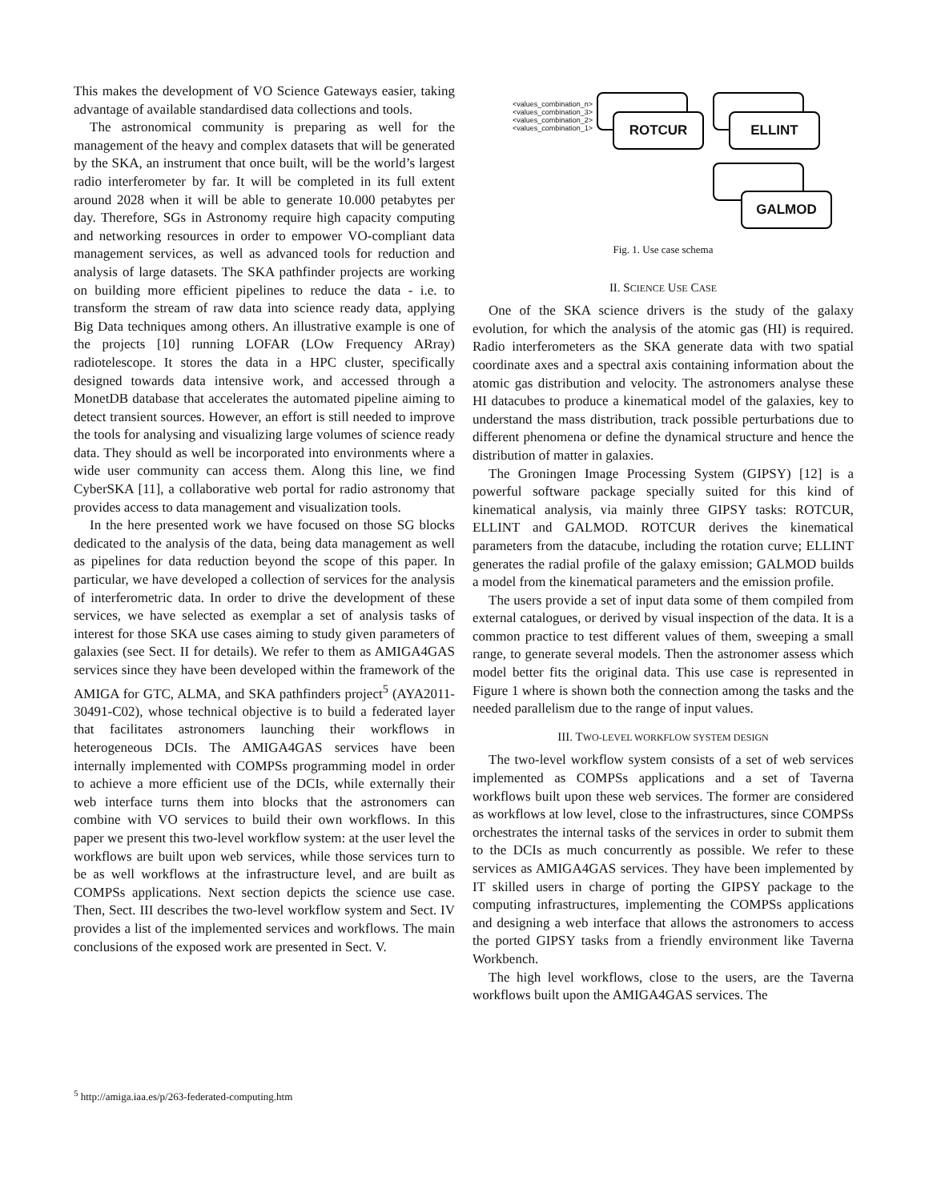This makes the development of VO Science Gateways easier, taking advantage of available standardised data collections and tools.
The astronomical community is preparing as well for the management of the heavy and complex datasets that will be generated by the SKA, an instrument that once built, will be the world’s largest radio interferometer by far. It will be completed in its full extent around 2028 when it will be able to generate 10.000 petabytes per day. Therefore, SGs in Astronomy require high capacity computing and networking resources in order to empower VO-compliant data management services, as well as advanced tools for reduction and analysis of large datasets. The SKA pathfinder projects are working on building more efficient pipelines to reduce the data - i.e. to transform the stream of raw data into science ready data, applying Big Data techniques among others. An illustrative example is one of the projects [10] running LOFAR (LOw Frequency ARray) radiotelescope. It stores the data in a HPC cluster, specifically designed towards data intensive work, and accessed through a MonetDB database that accelerates the automated pipeline aiming to detect transient sources. However, an effort is still needed to improve the tools for analysing and visualizing large volumes of science ready data. They should as well be incorporated into environments where a wide user community can access them. Along this line, we find CyberSKA [11], a collaborative web portal for radio astronomy that provides access to data management and visualization tools.
In the here presented work we have focused on those SG blocks dedicated to the analysis of the data, being data management as well as pipelines for data reduction beyond the scope of this paper. In particular, we have developed a collection of services for the analysis of interferometric data. In order to drive the development of these services, we have selected as exemplar a set of analysis tasks of interest for those SKA use cases aiming to study given parameters of galaxies (see Sect. II for details). We refer to them as AMIGA4GAS services since they have been developed within the framework of the AMIGA for GTC, ALMA, and SKA pathfinders project<sup>5</sup> (AYA2011-30491-C02), whose technical objective is to build a federated layer that facilitates astronomers launching their workflows in heterogeneous DCIs. The AMIGA4GAS services have been internally implemented with COMPSs programming model in order to achieve a more efficient use of the DCIs, while externally their web interface turns them into blocks that the astronomers can combine with VO services to build their own workflows. In this paper we present this two-level workflow system: at the user level the workflows are built upon web services, while those services turn to be as well workflows at the infrastructure level, and are built as COMPSs applications. Next section depicts the science use case. Then, Sect. III describes the two-level workflow system and Sect. IV provides a list of the implemented services and workflows. The main conclusions of the exposed work are presented in Sect. V.
<sup>5</sup> http://amiga.iaa.es/p/263-federated-computing.htm
<values_combination_n>
<values_combination_3>
<values_combination_2>
<values_combination_1>
ROTCUR ELLINT
GALMOD
Fig. 1. Use case schema
II. SCIENCE USE CASE
One of the SKA science drivers is the study of the galaxy evolution, for which the analysis of the atomic gas (HI) is required. Radio interferometers as the SKA generate data with two spatial coordinate axes and a spectral axis containing information about the atomic gas distribution and velocity. The astronomers analyse these HI datacubes to produce a kinematical model of the galaxies, key to understand the mass distribution, track possible perturbations due to different phenomena or define the dynamical structure and hence the distribution of matter in galaxies.
The Groningen Image Processing System (GIPSY) [12] is a powerful software package specially suited for this kind of kinematical analysis, via mainly three GIPSY tasks: ROTCUR, ELLINT and GALMOD. ROTCUR derives the kinematical parameters from the datacube, including the rotation curve; ELLINT generates the radial profile of the galaxy emission; GALMOD builds a model from the kinematical parameters and the emission profile.
The users provide a set of input data some of them compiled from external catalogues, or derived by visual inspection of the data. It is a common practice to test different values of them, sweeping a small range, to generate several models. Then the astronomer assess which model better fits the original data. This use case is represented in Figure 1 where is shown both the connection among the tasks and the needed parallelism due to the range of input values.
III. TWO-LEVEL WORKFLOW SYSTEM DESIGN
The two-level workflow system consists of a set of web services implemented as COMPSs applications and a set of Taverna workflows built upon these web services. The former are considered as workflows at low level, close to the infrastructures, since COMPSs orchestrates the internal tasks of the services in order to submit them to the DCIs as much concurrently as possible. We refer to these services as AMIGA4GAS services. They have been implemented by IT skilled users in charge of porting the GIPSY package to the computing infrastructures, implementing the COMPSs applications and designing a web interface that allows the astronomers to access the ported GIPSY tasks from a friendly environment like Taverna Workbench.
The high level workflows, close to the users, are the Taverna workflows built upon the AMIGA4GAS services. The